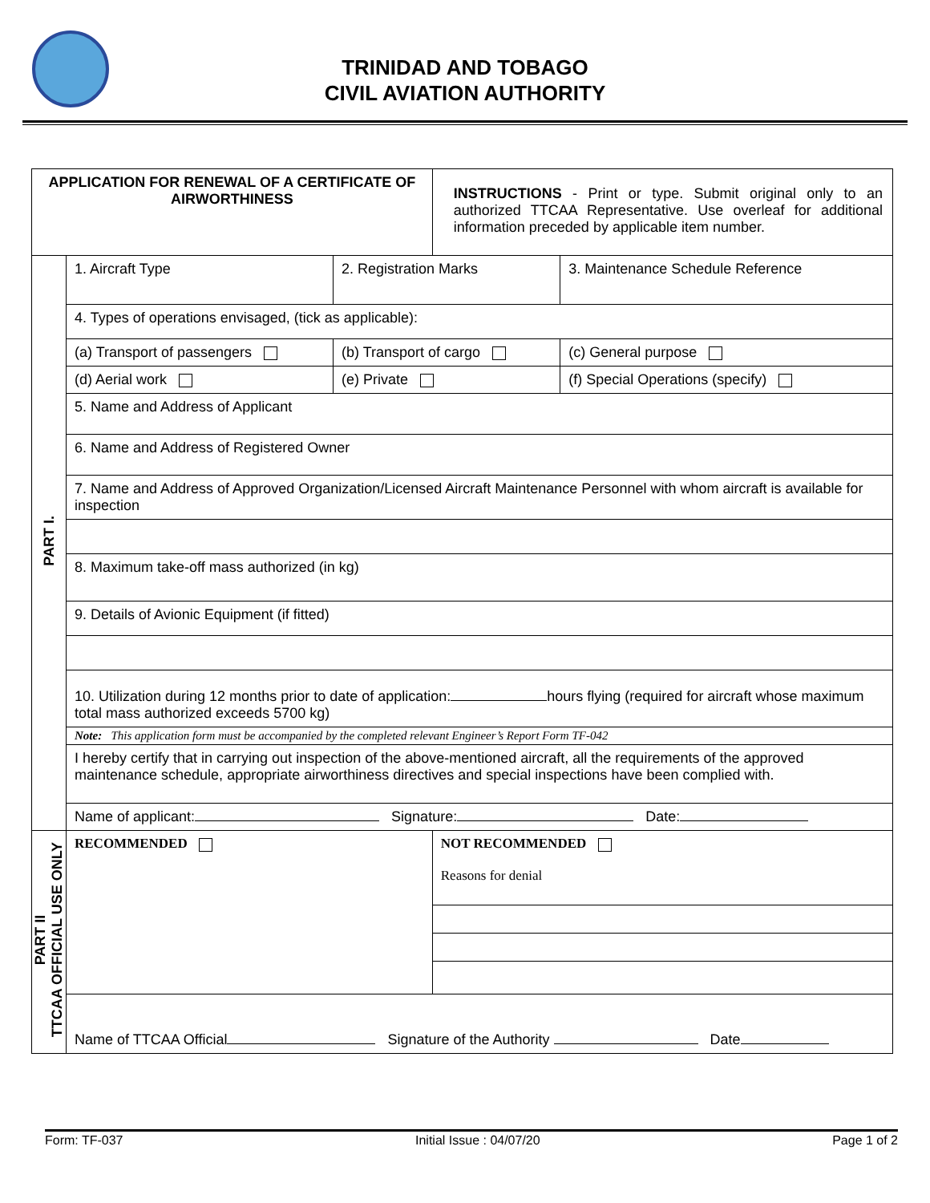TRINIDAD AND TOBAGO
CIVIL AVIATION AUTHORITY
| APPLICATION FOR RENEWAL OF A CERTIFICATE OF AIRWORTHINESS | | | INSTRUCTIONS - Print or type. Submit original only to an authorized TTCAA Representative. Use overleaf for additional information preceded by applicable item number. | |
| PART I. | 1. Aircraft Type | 2. Registration Marks | | 3. Maintenance Schedule Reference |
| | 4. Types of operations envisaged, (tick as applicable): | | | |
| | (a) Transport of passengers | (b) Transport of cargo | | (c) General purpose |
| | (d) Aerial work | (e) Private | | (f) Special Operations (specify) |
| | 5. Name and Address of Applicant | | | |
| | 6. Name and Address of Registered Owner | | | |
| | 7. Name and Address of Approved Organization/Licensed Aircraft Maintenance Personnel with whom aircraft is available for inspection | | | |
| | 8. Maximum take-off mass authorized (in kg) | | | |
| | 9. Details of Avionic Equipment (if fitted) | | | |
| | 10. Utilization during 12 months prior to date of application: hours flying (required for aircraft whose maximum total mass authorized exceeds 5700 kg) | | | |
| | Note: This application form must be accompanied by the completed relevant Engineer’s Report Form TF-042 | | | |
| | I hereby certify that in carrying out inspection of the above-mentioned aircraft, all the requirements of the approved maintenance schedule, appropriate airworthiness directives and special inspections have been complied with. | | | |
| | Name of applicant: Signature: Date: | | | |
| PART II TTCAA OFFICIAL USE ONLY | RECOMMENDED | | NOT RECOMMENDED Reasons for denial | |
| | Name of TTCAA Official Signature of the Authority Date | | | |
Form: TF-037 Initial Issue : 04/07/20 Page 1 of 2